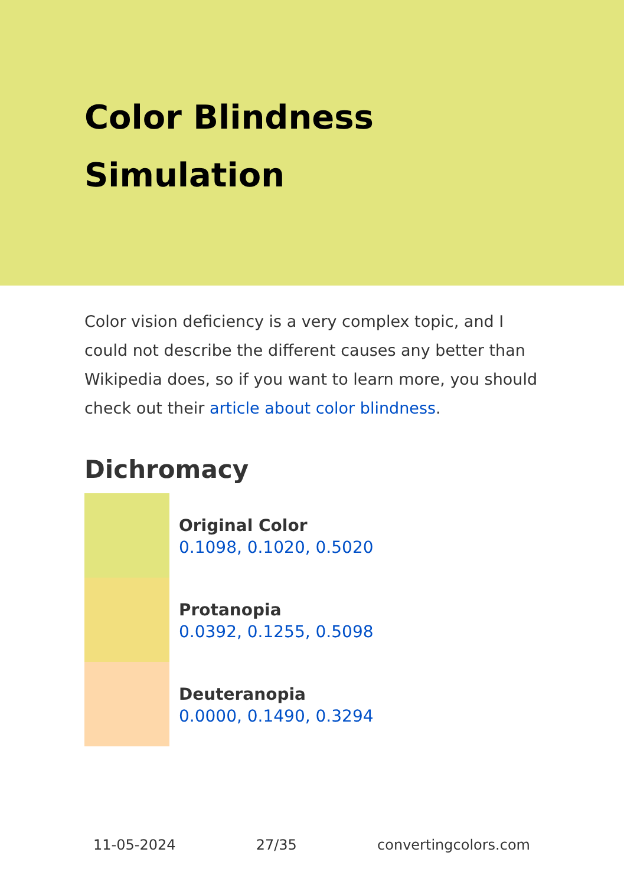Color Blindness Simulation
Color vision deficiency is a very complex topic, and I could not describe the different causes any better than Wikipedia does, so if you want to learn more, you should check out their article about color blindness.
Dichromacy
Original Color
0.1098, 0.1020, 0.5020
Protanopia
0.0392, 0.1255, 0.5098
Deuteranopia
0.0000, 0.1490, 0.3294
11-05-2024 27/35 convertingcolors.com